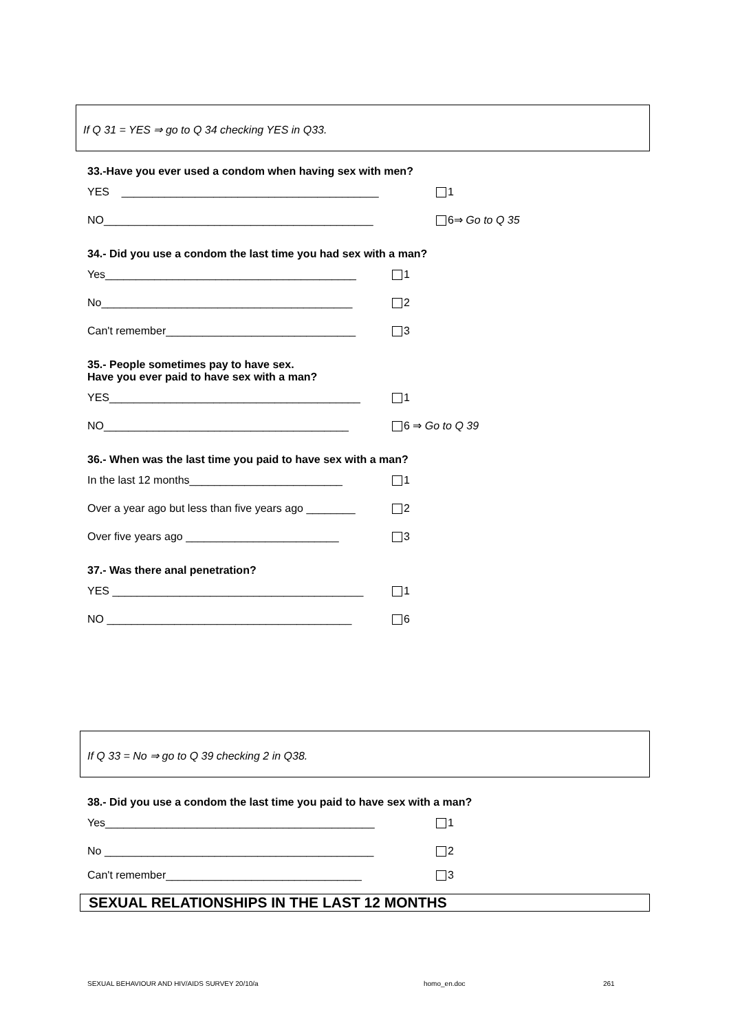If Q 31 = YES ⇒ go to Q 34 checking YES in Q33.
33.-Have you ever used a condom when having sex with men?
YES __________________________________________ 1
NO____________________________________________ 6⇒ Go to Q 35
34.- Did you use a condom the last time you had sex with a man?
Yes_________________________________________ 1
No_________________________________________ 2
Can't remember_______________________________ 3
35.- People sometimes pay to have sex.
Have you ever paid to have sex with a man?
YES_________________________________________ 1
NO________________________________________ 6 ⇒ Go to Q 39
36.- When was the last time you paid to have sex with a man?
In the last 12 months_________________________ 1
Over a year ago but less than five years ago ________ 2
Over five years ago _________________________ 3
37.- Was there anal penetration?
YES _________________________________________ 1
NO ________________________________________ 6
If Q 33 = No ⇒ go to Q 39 checking 2 in Q38.
38.- Did you use a condom the last time you paid to have sex with a man?
Yes____________________________________________ 1
No ____________________________________________ 2
Can't remember________________________________ 3
SEXUAL RELATIONSHIPS IN THE LAST 12 MONTHS
SEXUAL BEHAVIOUR AND HIV/AIDS SURVEY 20/10/a
homo_en.doc 261